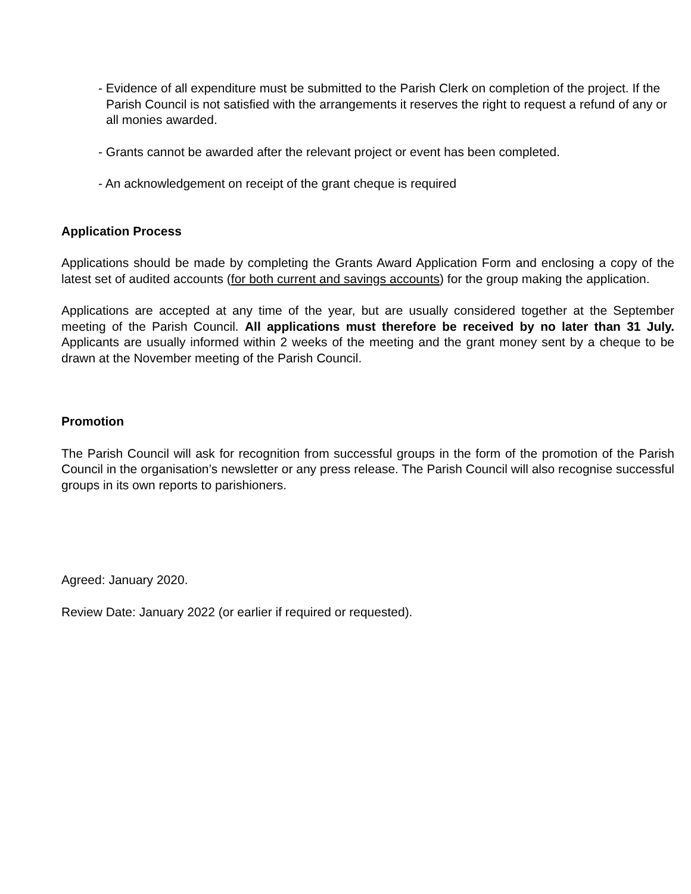- Evidence of all expenditure must be submitted to the Parish Clerk on completion of the project. If the Parish Council is not satisfied with the arrangements it reserves the right to request a refund of any or all monies awarded.
- Grants cannot be awarded after the relevant project or event has been completed.
- An acknowledgement on receipt of the grant cheque is required
Application Process
Applications should be made by completing the Grants Award Application Form and enclosing a copy of the latest set of audited accounts (for both current and savings accounts) for the group making the application.
Applications are accepted at any time of the year, but are usually considered together at the September meeting of the Parish Council. All applications must therefore be received by no later than 31 July. Applicants are usually informed within 2 weeks of the meeting and the grant money sent by a cheque to be drawn at the November meeting of the Parish Council.
Promotion
The Parish Council will ask for recognition from successful groups in the form of the promotion of the Parish Council in the organisation’s newsletter or any press release. The Parish Council will also recognise successful groups in its own reports to parishioners.
Agreed: January 2020.
Review Date: January 2022 (or earlier if required or requested).